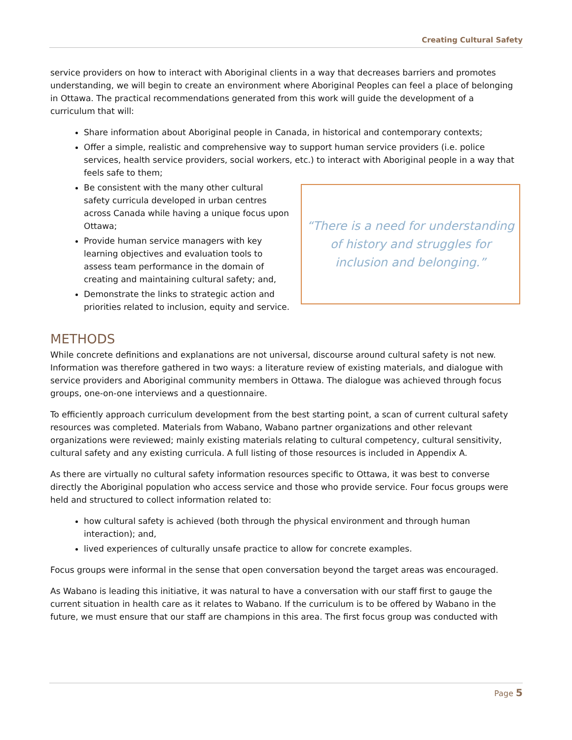Creating Cultural Safety
service providers on how to interact with Aboriginal clients in a way that decreases barriers and promotes understanding, we will begin to create an environment where Aboriginal Peoples can feel a place of belonging in Ottawa. The practical recommendations generated from this work will guide the development of a curriculum that will:
Share information about Aboriginal people in Canada, in historical and contemporary contexts;
Offer a simple, realistic and comprehensive way to support human service providers (i.e. police services, health service providers, social workers, etc.) to interact with Aboriginal people in a way that feels safe to them;
Be consistent with the many other cultural safety curricula developed in urban centres across Canada while having a unique focus upon Ottawa;
Provide human service managers with key learning objectives and evaluation tools to assess team performance in the domain of creating and maintaining cultural safety; and,
Demonstrate the links to strategic action and priorities related to inclusion, equity and service.
“There is a need for understanding
of history and struggles for
inclusion and belonging.”
METHODS
While concrete definitions and explanations are not universal, discourse around cultural safety is not new. Information was therefore gathered in two ways: a literature review of existing materials, and dialogue with service providers and Aboriginal community members in Ottawa. The dialogue was achieved through focus groups, one-on-one interviews and a questionnaire.
To efficiently approach curriculum development from the best starting point, a scan of current cultural safety resources was completed. Materials from Wabano, Wabano partner organizations and other relevant organizations were reviewed; mainly existing materials relating to cultural competency, cultural sensitivity, cultural safety and any existing curricula. A full listing of those resources is included in Appendix A.
As there are virtually no cultural safety information resources specific to Ottawa, it was best to converse directly the Aboriginal population who access service and those who provide service. Four focus groups were held and structured to collect information related to:
how cultural safety is achieved (both through the physical environment and through human interaction); and,
lived experiences of culturally unsafe practice to allow for concrete examples.
Focus groups were informal in the sense that open conversation beyond the target areas was encouraged.
As Wabano is leading this initiative, it was natural to have a conversation with our staff first to gauge the current situation in health care as it relates to Wabano. If the curriculum is to be offered by Wabano in the future, we must ensure that our staff are champions in this area. The first focus group was conducted with
Page 5